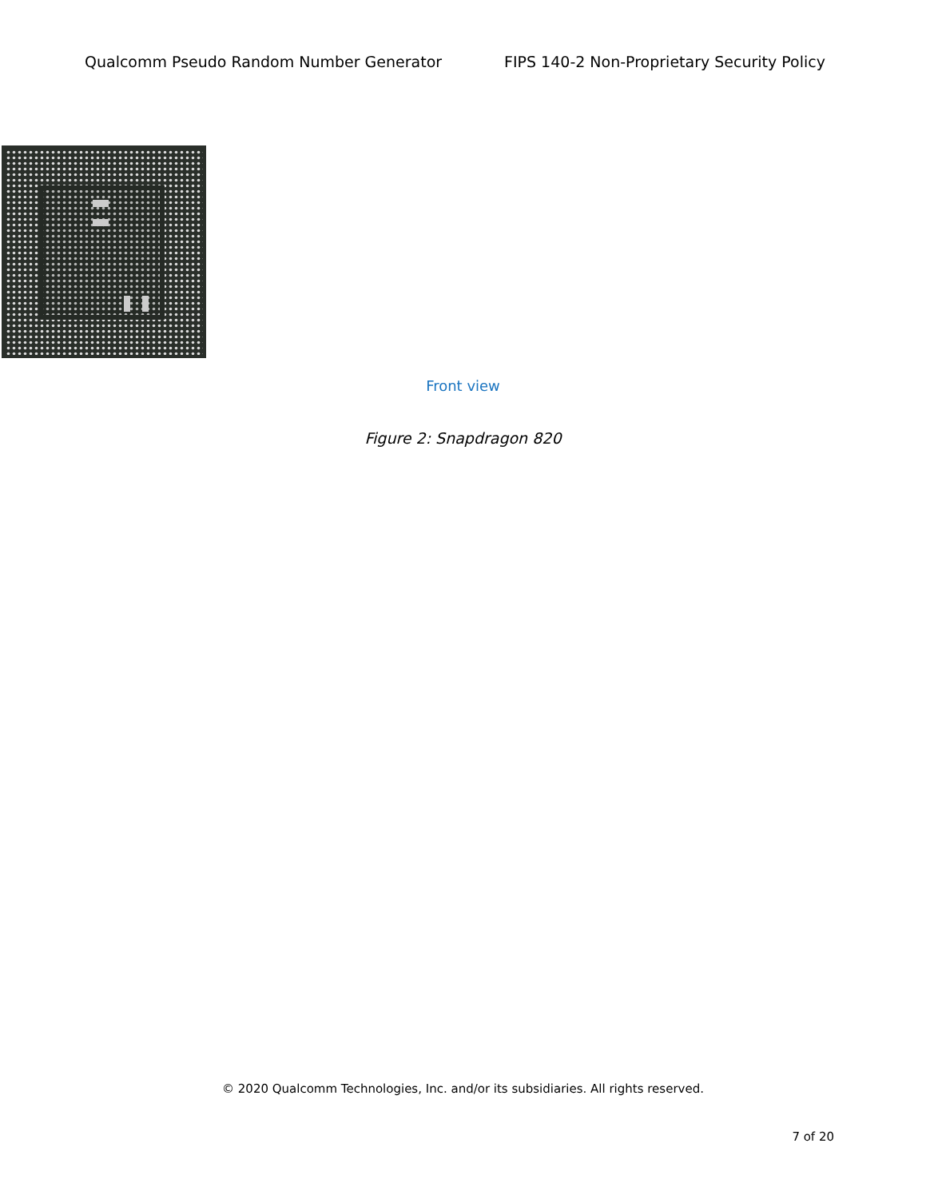Qualcomm Pseudo Random Number Generator FIPS 140-2 Non-Proprietary Security Policy
Front view
Figure 2: Snapdragon 820
© 2020 Qualcomm Technologies, Inc. and/or its subsidiaries. All rights reserved.
7 of 20